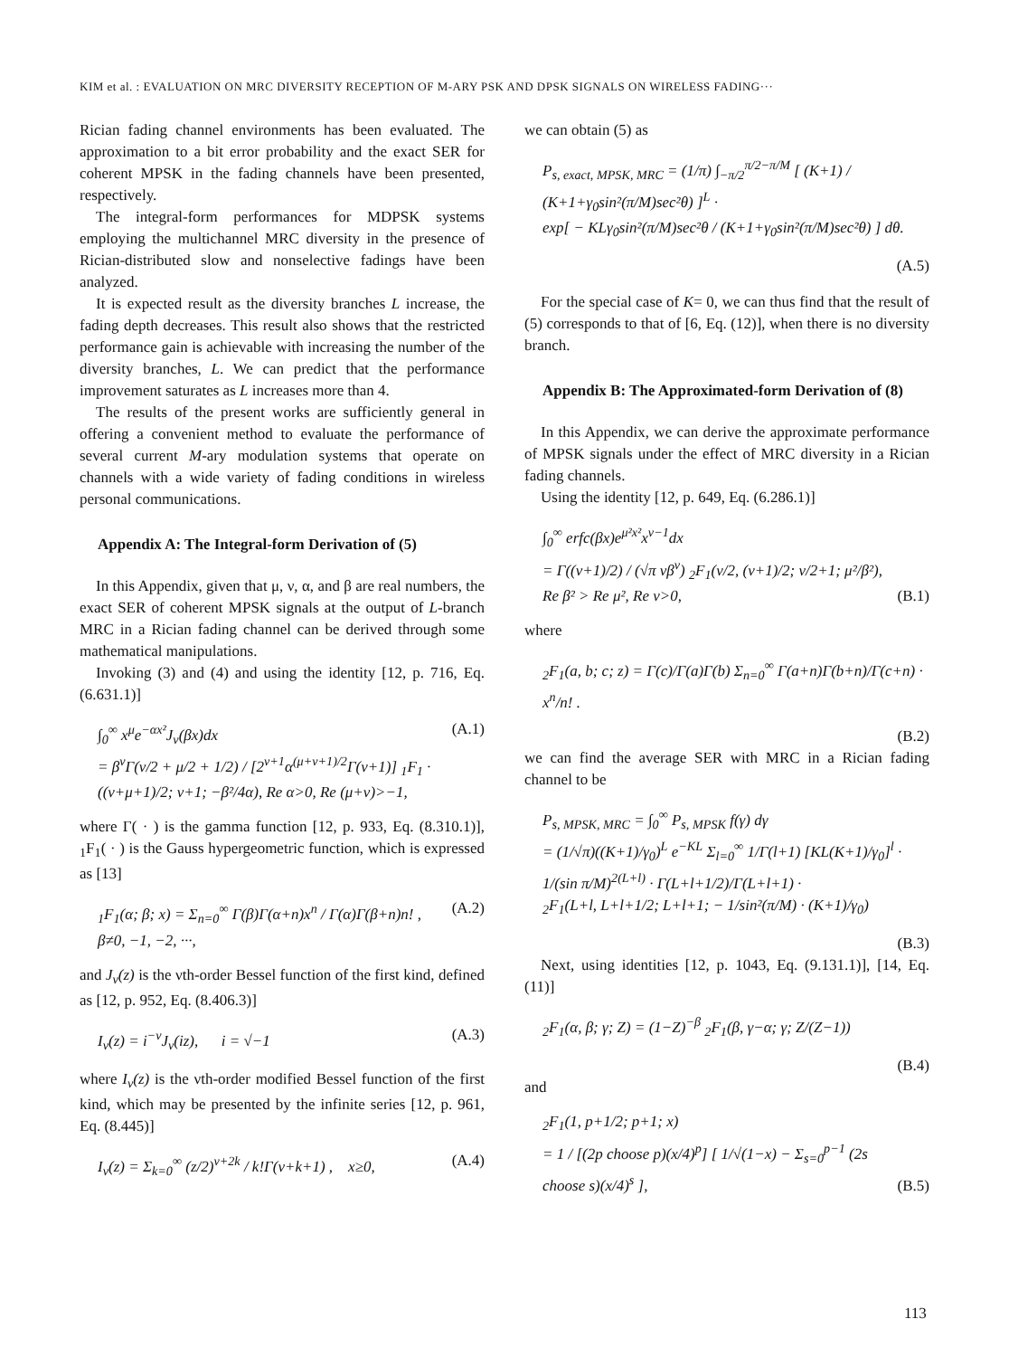KIM et al. : EVALUATION ON MRC DIVERSITY RECEPTION OF M-ARY PSK AND DPSK SIGNALS ON WIRELESS FADING···
Rician fading channel environments has been evaluated. The approximation to a bit error probability and the exact SER for coherent MPSK in the fading channels have been presented, respectively.
The integral-form performances for MDPSK systems employing the multichannel MRC diversity in the presence of Rician-distributed slow and nonselective fadings have been analyzed.
It is expected result as the diversity branches L increase, the fading depth decreases. This result also shows that the restricted performance gain is achievable with increasing the number of the diversity branches, L. We can predict that the performance improvement saturates as L increases more than 4.
The results of the present works are sufficiently general in offering a convenient method to evaluate the performance of several current M-ary modulation systems that operate on channels with a wide variety of fading conditions in wireless personal communications.
Appendix A: The Integral-form Derivation of (5)
In this Appendix, given that μ, ν, α, and β are real numbers, the exact SER of coherent MPSK signals at the output of L-branch MRC in a Rician fading channel can be derived through some mathematical manipulations.
Invoking (3) and (4) and using the identity [12, p. 716, Eq. (6.631.1)]
∫<sub>0</sub><sup>∞</sup> x<sup>μ</sup>e<sup>−αx²</sup>J<sub>ν</sub>(βx)dx
= β<sup>ν</sup>Γ(ν/2 + μ/2 + 1/2) / [2<sup>ν+1</sup>α<sup>(μ+ν+1)/2</sup>Γ(ν+1)] <sub>1</sub>F<sub>1</sub> ·
((ν+μ+1)/2; ν+1; −β²/4α), Re α>0, Re (μ+ν)>−1,
(A.1)
where Γ( · ) is the gamma function [12, p. 933, Eq. (8.310.1)], <sub>1</sub>F<sub>1</sub>( · ) is the Gauss hypergeometric function, which is expressed as [13]
<sub>1</sub>F<sub>1</sub>(α; β; x) = Σ<sub>n=0</sub><sup>∞</sup> Γ(β)Γ(α+n)x<sup>n</sup> / Γ(α)Γ(β+n)n! ,
β≠0, −1, −2, ···,
(A.2)
and J<sub>ν</sub>(z) is the νth-order Bessel function of the first kind, defined as [12, p. 952, Eq. (8.406.3)]
I<sub>ν</sub>(z) = i<sup>−ν</sup>J<sub>ν</sub>(iz), i = √−1
(A.3)
where I<sub>ν</sub>(z) is the νth-order modified Bessel function of the first kind, which may be presented by the infinite series [12, p. 961, Eq. (8.445)]
I<sub>ν</sub>(z) = Σ<sub>k=0</sub><sup>∞</sup> (z/2)<sup>ν+2k</sup> / k!Γ(ν+k+1) , x≥0,
(A.4)
we can obtain (5) as
P<sub>s, exact, MPSK, MRC</sub> = (1/π) ∫<sub>−π/2</sub><sup>π/2−π/M</sup> [ (K+1) / (K+1+γ<sub>0</sub>sin²(π/M)sec²θ) ]<sup>L</sup> ·
exp[ − KLγ<sub>0</sub>sin²(π/M)sec²θ / (K+1+γ<sub>0</sub>sin²(π/M)sec²θ) ] dθ.
(A.5)
For the special case of K= 0, we can thus find that the result of (5) corresponds to that of [6, Eq. (12)], when there is no diversity branch.
Appendix B: The Approximated-form Derivation of (8)
In this Appendix, we can derive the approximate performance of MPSK signals under the effect of MRC diversity in a Rician fading channels.
Using the identity [12, p. 649, Eq. (6.286.1)]
∫<sub>0</sub><sup>∞</sup> erfc(βx)e<sup>μ²x²</sup>x<sup>ν−1</sup>dx
= Γ((ν+1)/2) / (√π νβ<sup>ν</sup>) <sub>2</sub>F<sub>1</sub>(ν/2, (ν+1)/2; ν/2+1; μ²/β²),
Re β² > Re μ², Re ν>0,
(B.1)
where
<sub>2</sub>F<sub>1</sub>(a, b; c; z) = Γ(c)/Γ(a)Γ(b) Σ<sub>n=0</sub><sup>∞</sup> Γ(a+n)Γ(b+n)/Γ(c+n) · x<sup>n</sup>/n! .
(B.2)
we can find the average SER with MRC in a Rician fading channel to be
P<sub>s, MPSK, MRC</sub> = ∫<sub>0</sub><sup>∞</sup> P<sub>s, MPSK</sub> f(γ) dγ
= (1/√π)((K+1)/γ<sub>0</sub>)<sup>L</sup> e<sup>−KL</sup> Σ<sub>l=0</sub><sup>∞</sup> 1/Γ(l+1) [KL(K+1)/γ<sub>0</sub>]<sup>l</sup> ·
1/(sin π/M)<sup>2(L+l)</sup> · Γ(L+l+1/2)/Γ(L+l+1) ·
<sub>2</sub>F<sub>1</sub>(L+l, L+l+1/2; L+l+1; − 1/sin²(π/M) · (K+1)/γ<sub>0</sub>)
(B.3)
Next, using identities [12, p. 1043, Eq. (9.131.1)], [14, Eq. (11)]
<sub>2</sub>F<sub>1</sub>(α, β; γ; Z) = (1−Z)<sup>−β</sup> <sub>2</sub>F<sub>1</sub>(β, γ−α; γ; Z/(Z−1))
(B.4)
and
<sub>2</sub>F<sub>1</sub>(1, p+1/2; p+1; x)
= 1 / [(2p choose p)(x/4)<sup>p</sup>] [ 1/√(1−x) − Σ<sub>s=0</sub><sup>p−1</sup> (2s choose s)(x/4)<sup>s</sup> ],
(B.5)
113